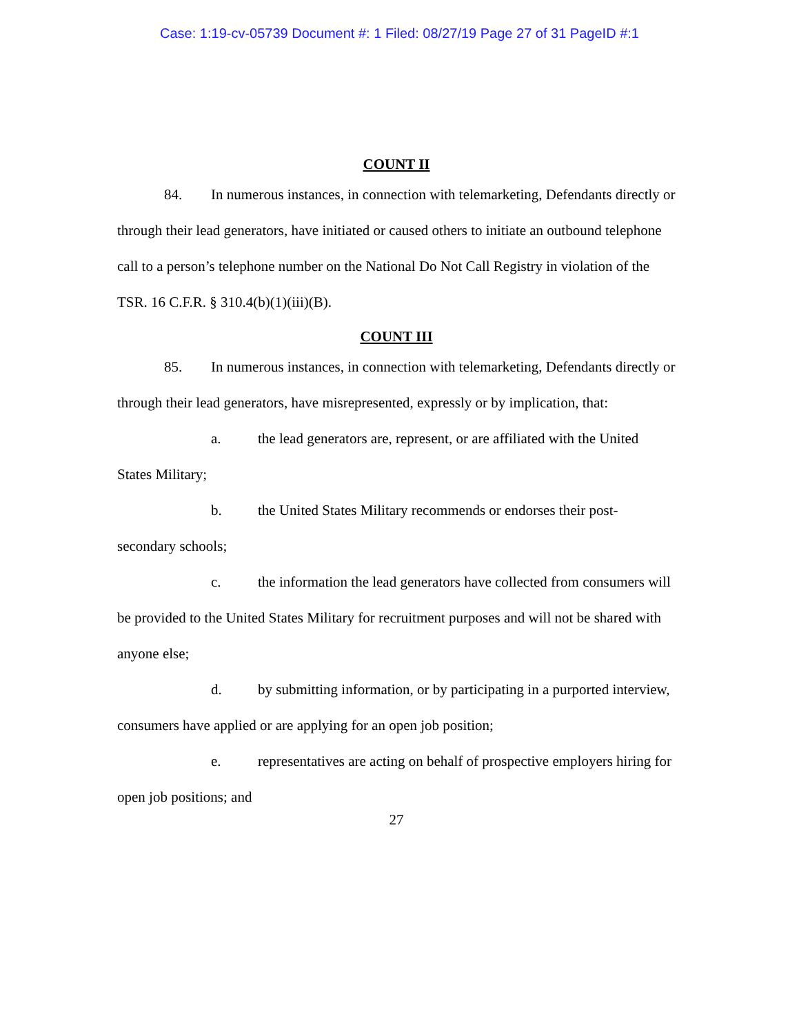Case: 1:19-cv-05739 Document #: 1 Filed: 08/27/19 Page 27 of 31 PageID #:1
COUNT II
84. In numerous instances, in connection with telemarketing, Defendants directly or through their lead generators, have initiated or caused others to initiate an outbound telephone call to a person’s telephone number on the National Do Not Call Registry in violation of the TSR. 16 C.F.R. § 310.4(b)(1)(iii)(B).
COUNT III
85. In numerous instances, in connection with telemarketing, Defendants directly or through their lead generators, have misrepresented, expressly or by implication, that:
a. the lead generators are, represent, or are affiliated with the United States Military;
b. the United States Military recommends or endorses their post-secondary schools;
c. the information the lead generators have collected from consumers will be provided to the United States Military for recruitment purposes and will not be shared with anyone else;
d. by submitting information, or by participating in a purported interview, consumers have applied or are applying for an open job position;
e. representatives are acting on behalf of prospective employers hiring for open job positions; and
27